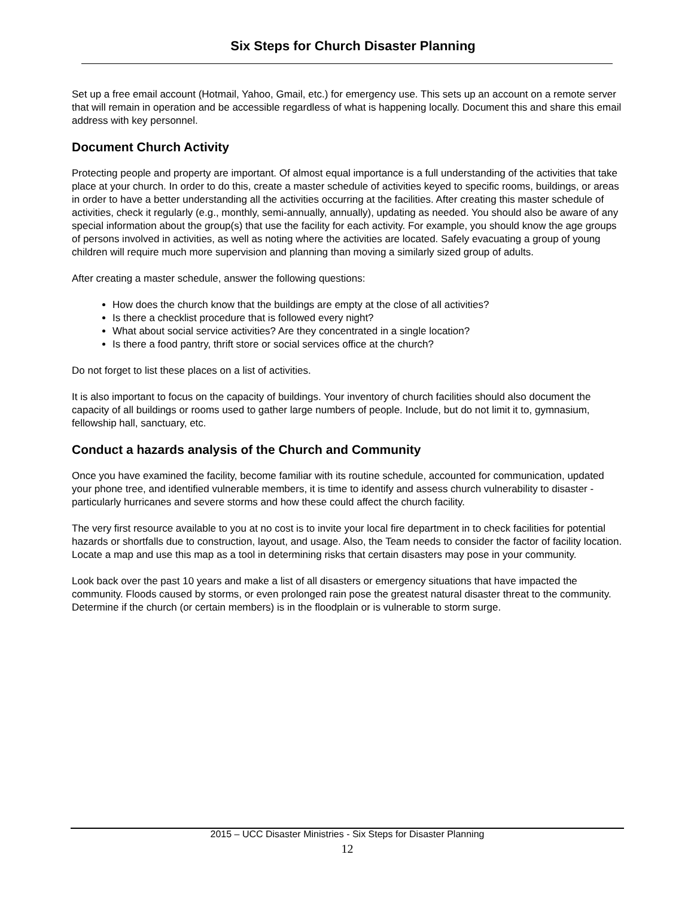Six Steps for Church Disaster Planning
Set up a free email account (Hotmail, Yahoo, Gmail, etc.) for emergency use. This sets up an account on a remote server that will remain in operation and be accessible regardless of what is happening locally. Document this and share this email address with key personnel.
Document Church Activity
Protecting people and property are important. Of almost equal importance is a full understanding of the activities that take place at your church. In order to do this, create a master schedule of activities keyed to specific rooms, buildings, or areas in order to have a better understanding all the activities occurring at the facilities. After creating this master schedule of activities, check it regularly (e.g., monthly, semi-annually, annually), updating as needed. You should also be aware of any special information about the group(s) that use the facility for each activity. For example, you should know the age groups of persons involved in activities, as well as noting where the activities are located. Safely evacuating a group of young children will require much more supervision and planning than moving a similarly sized group of adults.
After creating a master schedule, answer the following questions:
How does the church know that the buildings are empty at the close of all activities?
Is there a checklist procedure that is followed every night?
What about social service activities? Are they concentrated in a single location?
Is there a food pantry, thrift store or social services office at the church?
Do not forget to list these places on a list of activities.
It is also important to focus on the capacity of buildings. Your inventory of church facilities should also document the capacity of all buildings or rooms used to gather large numbers of people. Include, but do not limit it to, gymnasium, fellowship hall, sanctuary, etc.
Conduct a hazards analysis of the Church and Community
Once you have examined the facility, become familiar with its routine schedule, accounted for communication, updated your phone tree, and identified vulnerable members, it is time to identify and assess church vulnerability to disaster - particularly hurricanes and severe storms and how these could affect the church facility.
The very first resource available to you at no cost is to invite your local fire department in to check facilities for potential hazards or shortfalls due to construction, layout, and usage. Also, the Team needs to consider the factor of facility location. Locate a map and use this map as a tool in determining risks that certain disasters may pose in your community.
Look back over the past 10 years and make a list of all disasters or emergency situations that have impacted the community. Floods caused by storms, or even prolonged rain pose the greatest natural disaster threat to the community. Determine if the church (or certain members) is in the floodplain or is vulnerable to storm surge.
2015 – UCC Disaster Ministries - Six Steps for Disaster Planning
12